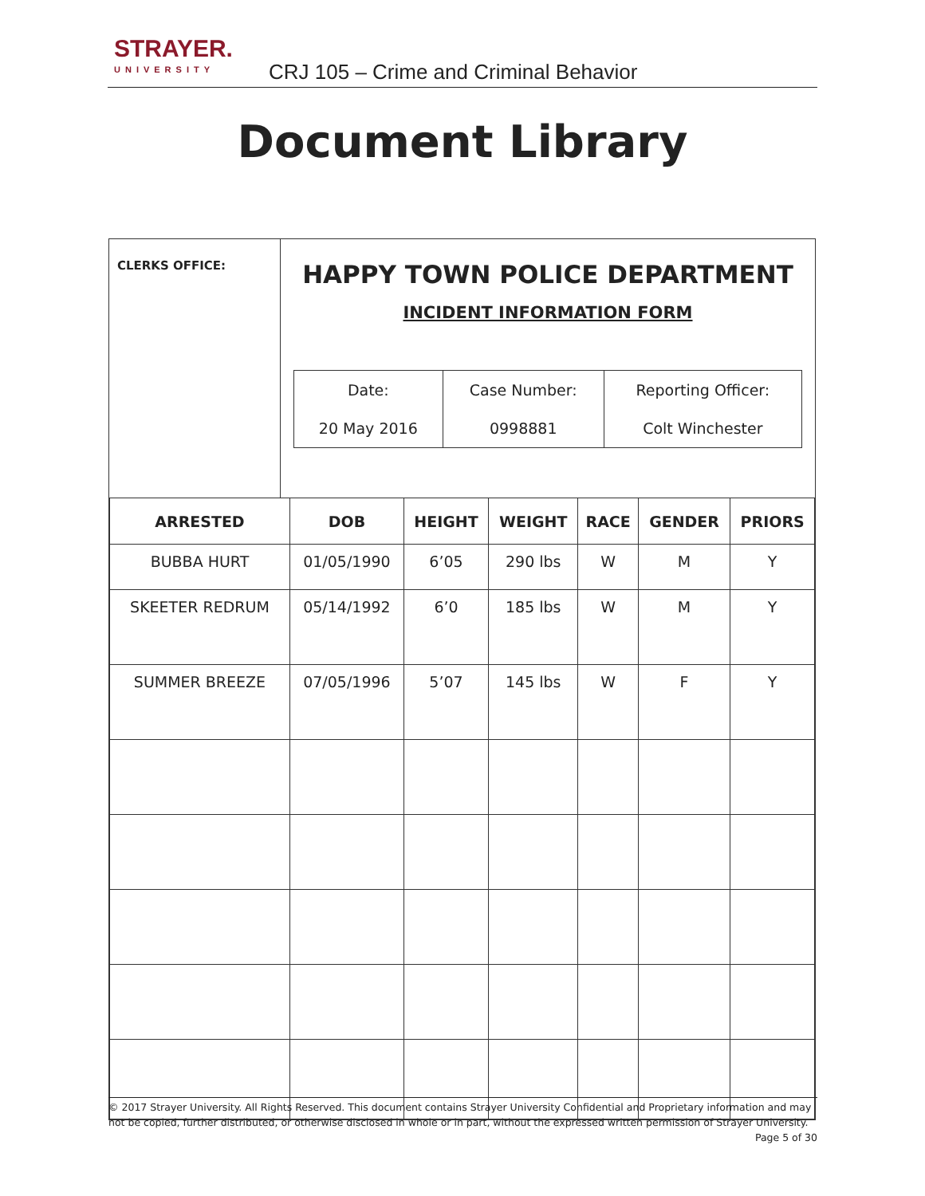STRAYER.
UNIVERSITY
CRJ 105 – Crime and Criminal Behavior
Document Library
CLERKS OFFICE:
HAPPY TOWN POLICE DEPARTMENT
INCIDENT INFORMATION FORM
| Date: | Case Number: | Reporting Officer: |
| 20 May 2016 | 0998881 | Colt Winchester |
| ARRESTED | DOB | HEIGHT | WEIGHT | RACE | GENDER | PRIORS |
| --- | --- | --- | --- | --- | --- | --- |
| BUBBA HURT | 01/05/1990 | 6’05 | 290 lbs | W | M | Y |
| SKEETER REDRUM | 05/14/1992 | 6’0 | 185 lbs | W | M | Y |
| SUMMER BREEZE | 07/05/1996 | 5’07 | 145 lbs | W | F | Y |
© 2017 Strayer University. All Rights Reserved. This document contains Strayer University Confidential and Proprietary information and may not be copied, further distributed, or otherwise disclosed in whole or in part, without the expressed written permission of Strayer University.
Page 5 of 30